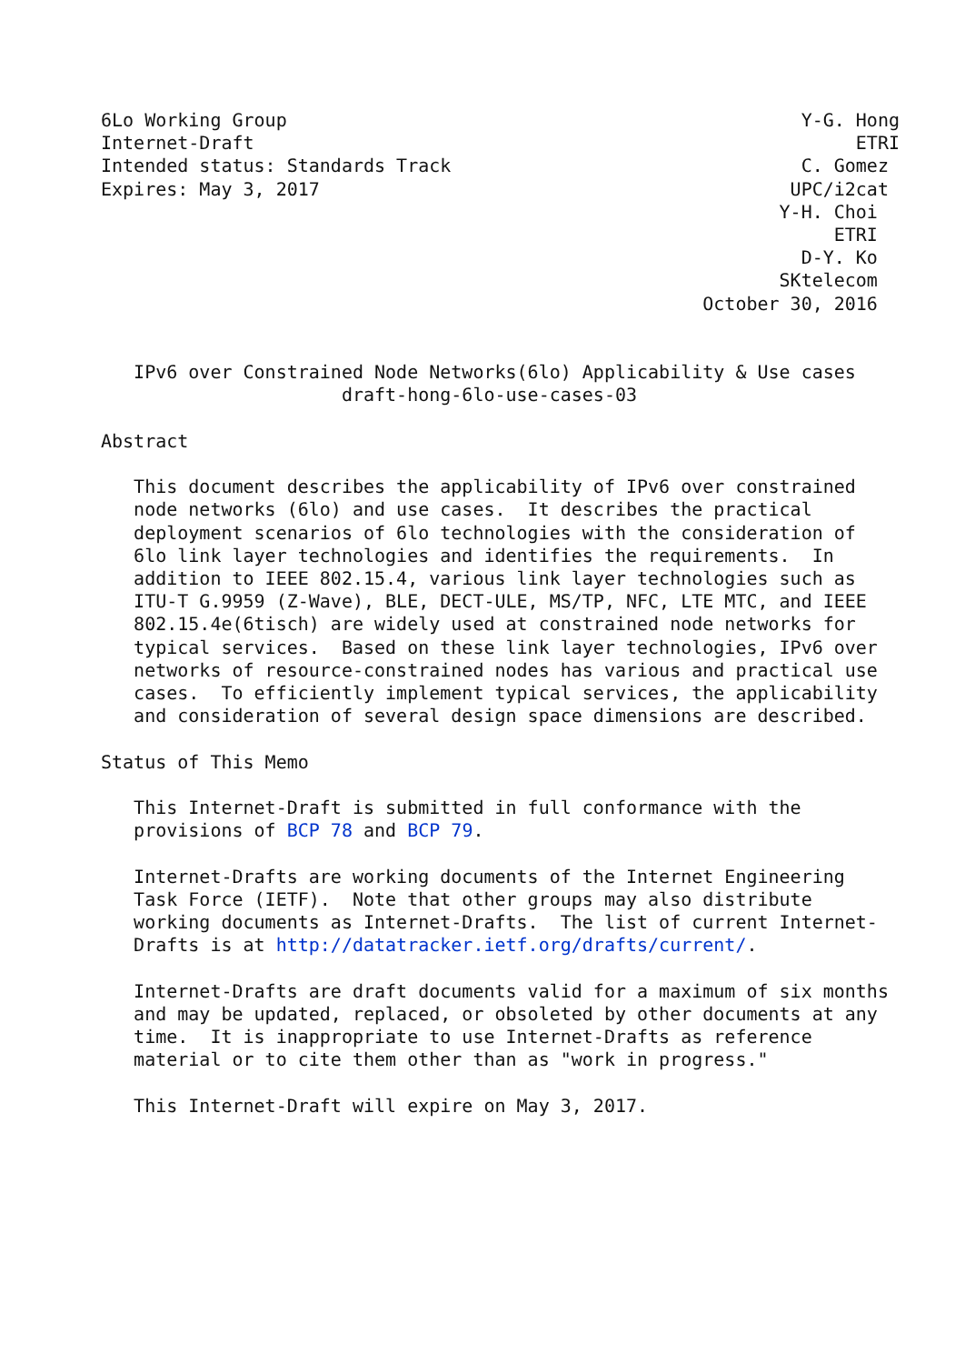6Lo Working Group                                               Y-G. Hong
Internet-Draft                                                       ETRI
Intended status: Standards Track                                C. Gomez
Expires: May 3, 2017                                           UPC/i2cat
                                                              Y-H. Choi
                                                                   ETRI
                                                                D-Y. Ko
                                                              SKtelecom
                                                       October 30, 2016


   IPv6 over Constrained Node Networks(6lo) Applicability & Use cases
                      draft-hong-6lo-use-cases-03

Abstract

   This document describes the applicability of IPv6 over constrained
   node networks (6lo) and use cases.  It describes the practical
   deployment scenarios of 6lo technologies with the consideration of
   6lo link layer technologies and identifies the requirements.  In
   addition to IEEE 802.15.4, various link layer technologies such as
   ITU-T G.9959 (Z-Wave), BLE, DECT-ULE, MS/TP, NFC, LTE MTC, and IEEE
   802.15.4e(6tisch) are widely used at constrained node networks for
   typical services.  Based on these link layer technologies, IPv6 over
   networks of resource-constrained nodes has various and practical use
   cases.  To efficiently implement typical services, the applicability
   and consideration of several design space dimensions are described.

Status of This Memo

   This Internet-Draft is submitted in full conformance with the
   provisions of BCP 78 and BCP 79.

   Internet-Drafts are working documents of the Internet Engineering
   Task Force (IETF).  Note that other groups may also distribute
   working documents as Internet-Drafts.  The list of current Internet-
   Drafts is at http://datatracker.ietf.org/drafts/current/.

   Internet-Drafts are draft documents valid for a maximum of six months
   and may be updated, replaced, or obsoleted by other documents at any
   time.  It is inappropriate to use Internet-Drafts as reference
   material or to cite them other than as "work in progress."

   This Internet-Draft will expire on May 3, 2017.